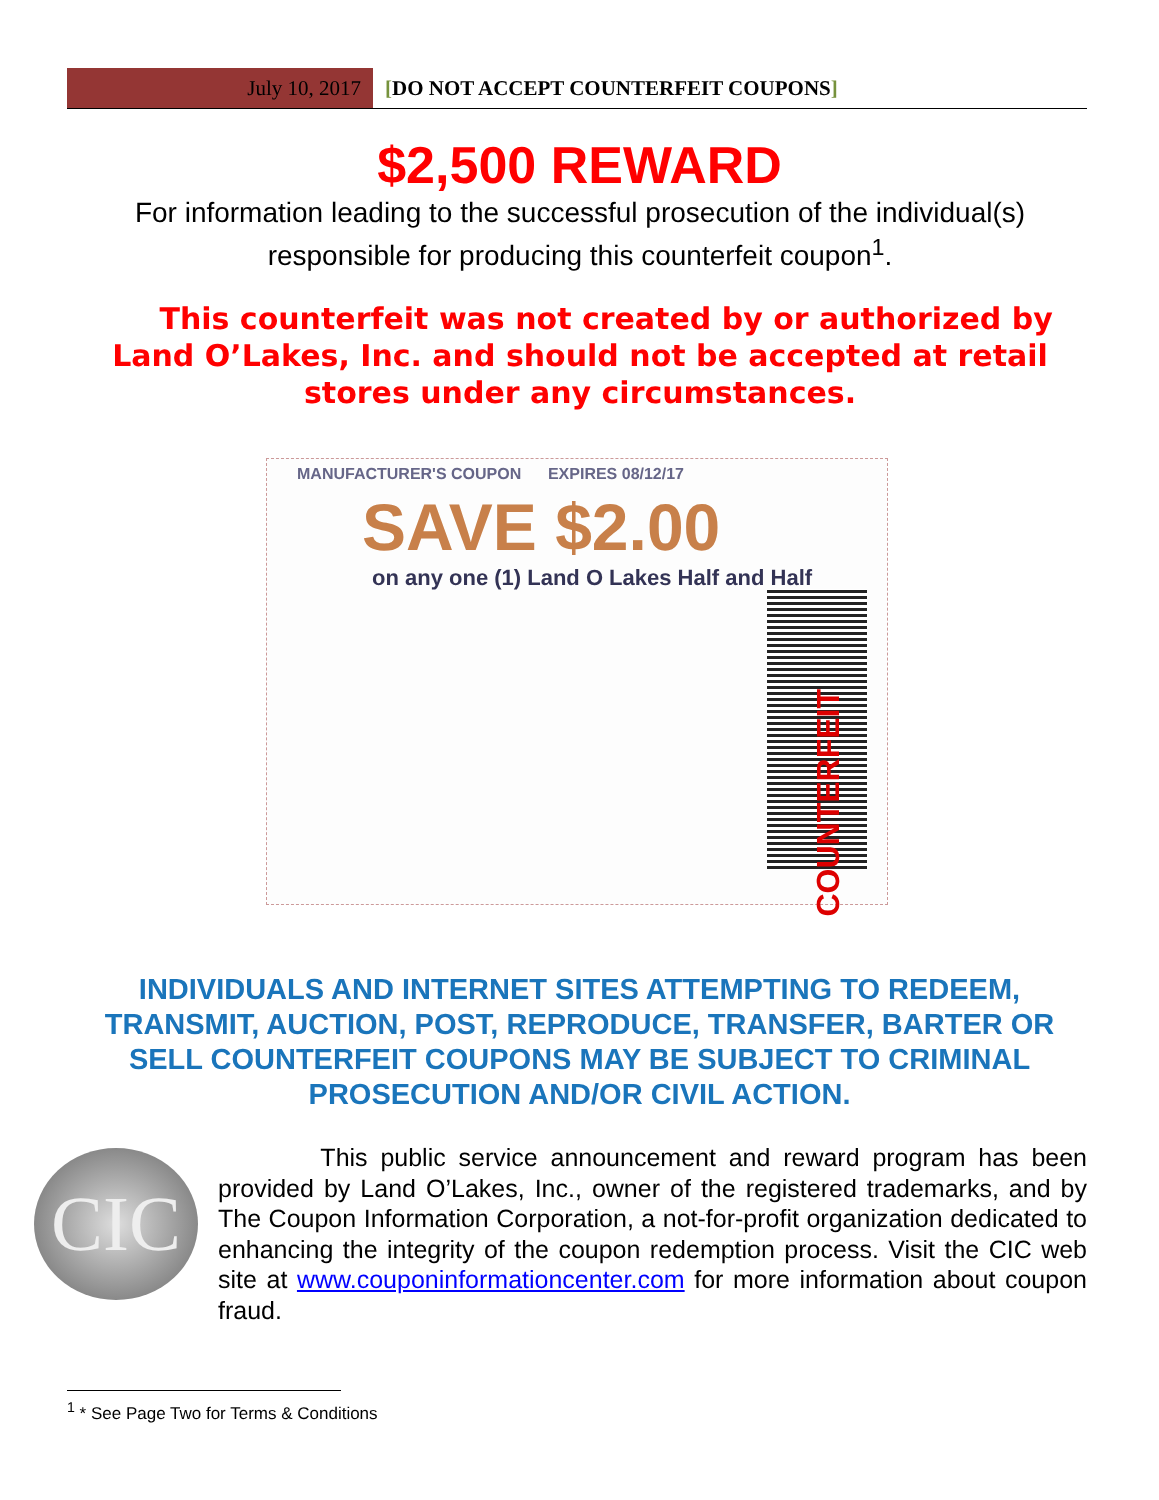July 10, 2017 [DO NOT ACCEPT COUNTERFEIT COUPONS]
$2,500 REWARD
For information leading to the successful prosecution of the individual(s) responsible for producing this counterfeit coupon<sup>1</sup>.
This counterfeit was not created by or authorized by Land O’Lakes, Inc. and should not be accepted at retail stores under any circumstances.
MANUFACTURER'S COUPON EXPIRES 08/12/17
SAVE $2.00
on any one (1) Land O Lakes Half and Half
COUNTERFEIT
INDIVIDUALS AND INTERNET SITES ATTEMPTING TO REDEEM, TRANSMIT, AUCTION, POST, REPRODUCE, TRANSFER, BARTER OR SELL COUNTERFEIT COUPONS MAY BE SUBJECT TO CRIMINAL PROSECUTION AND/OR CIVIL ACTION.
CIC
This public service announcement and reward program has been provided by Land O’Lakes, Inc., owner of the registered trademarks, and by The Coupon Information Corporation, a not-for-profit organization dedicated to enhancing the integrity of the coupon redemption process. Visit the CIC web site at www.couponinformationcenter.com for more information about coupon fraud.
<sup>1</sup> * See Page Two for Terms & Conditions